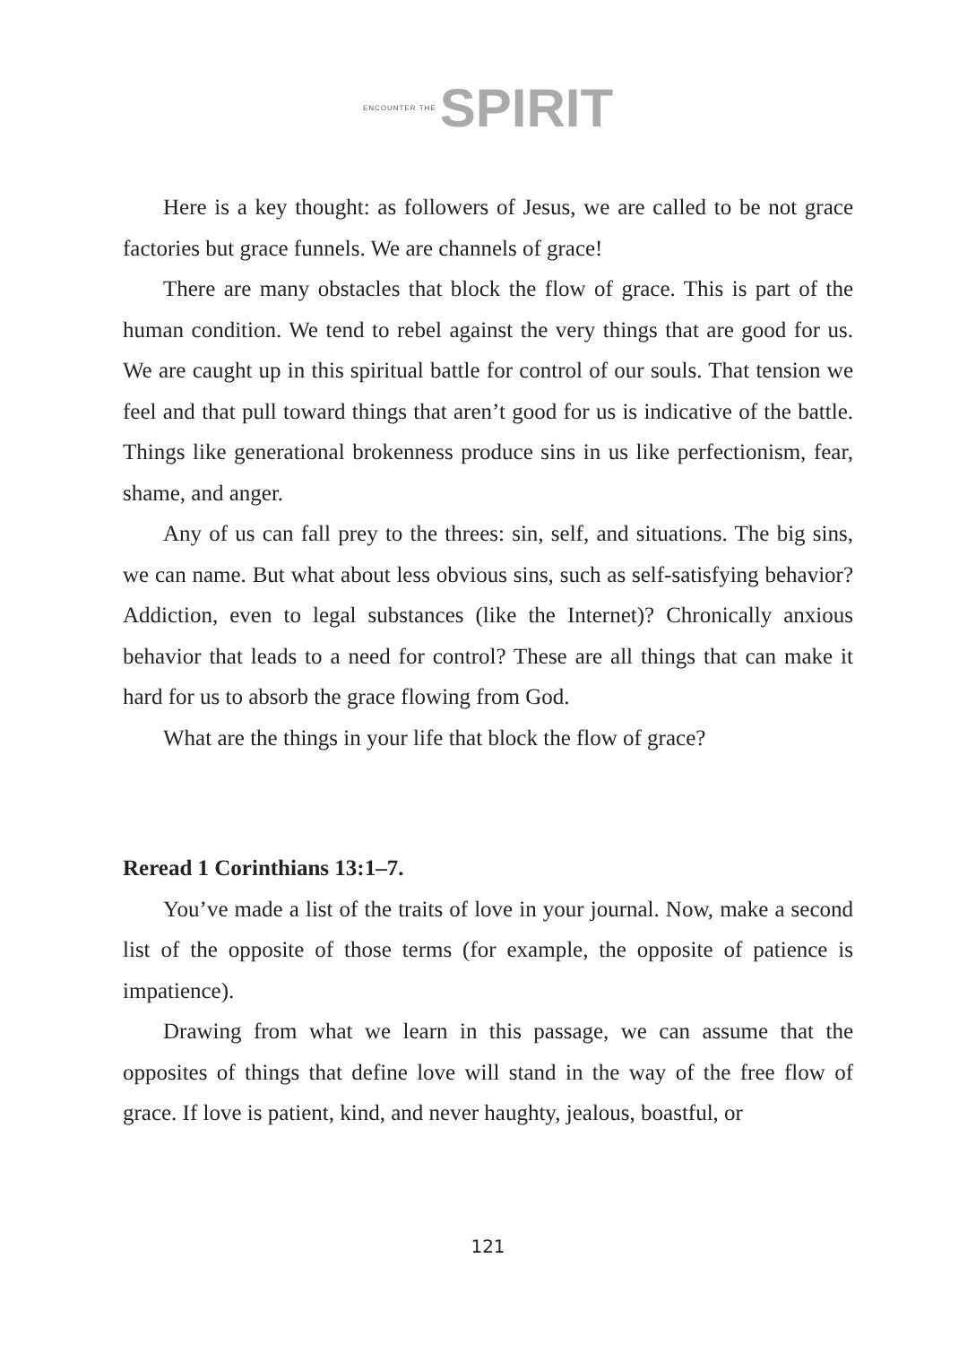ENCOUNTER THE SPIRIT
Here is a key thought: as followers of Jesus, we are called to be not grace factories but grace funnels. We are channels of grace!
There are many obstacles that block the flow of grace. This is part of the human condition. We tend to rebel against the very things that are good for us. We are caught up in this spiritual battle for control of our souls. That tension we feel and that pull toward things that aren’t good for us is indicative of the battle. Things like generational brokenness produce sins in us like perfectionism, fear, shame, and anger.
Any of us can fall prey to the threes: sin, self, and situations. The big sins, we can name. But what about less obvious sins, such as self-satisfying behavior? Addiction, even to legal substances (like the Internet)? Chronically anxious behavior that leads to a need for control? These are all things that can make it hard for us to absorb the grace flowing from God.
What are the things in your life that block the flow of grace?
Reread 1 Corinthians 13:1–7.
You’ve made a list of the traits of love in your journal. Now, make a second list of the opposite of those terms (for example, the opposite of patience is impatience).
Drawing from what we learn in this passage, we can assume that the opposites of things that define love will stand in the way of the free flow of grace. If love is patient, kind, and never haughty, jealous, boastful, or
121